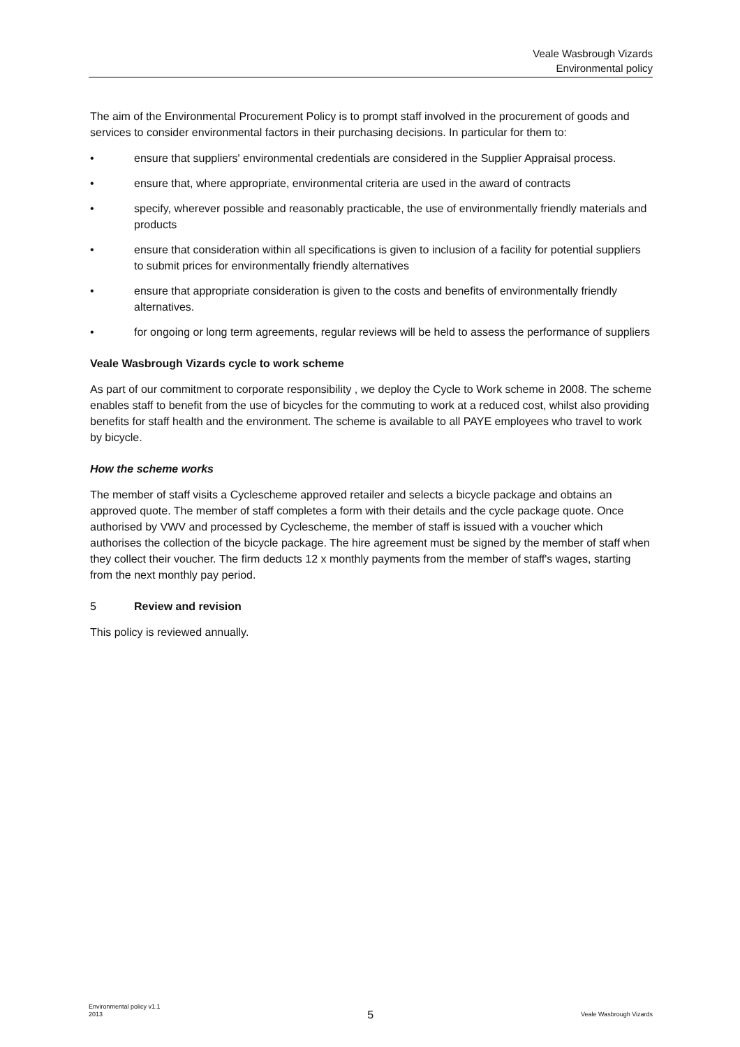Veale Wasbrough Vizards
Environmental policy
The aim of the Environmental Procurement Policy is to prompt staff involved in the procurement of goods and services to consider environmental factors in their purchasing decisions. In particular for them to:
• ensure that suppliers' environmental credentials are considered in the Supplier Appraisal process.
• ensure that, where appropriate, environmental criteria are used in the award of contracts
• specify, wherever possible and reasonably practicable, the use of environmentally friendly materials and products
• ensure that consideration within all specifications is given to inclusion of a facility for potential suppliers to submit prices for environmentally friendly alternatives
• ensure that appropriate consideration is given to the costs and benefits of environmentally friendly alternatives.
• for ongoing or long term agreements, regular reviews will be held to assess the performance of suppliers
Veale Wasbrough Vizards cycle to work scheme
As part of our commitment to corporate responsibility , we deploy the Cycle to Work scheme in 2008. The scheme enables staff to benefit from the use of bicycles for the commuting to work at a reduced cost, whilst also providing benefits for staff health and the environment. The scheme is available to all PAYE employees who travel to work by bicycle.
How the scheme works
The member of staff visits a Cyclescheme approved retailer and selects a bicycle package and obtains an approved quote. The member of staff completes a form with their details and the cycle package quote. Once authorised by VWV and processed by Cyclescheme, the member of staff is issued with a voucher which authorises the collection of the bicycle package. The hire agreement must be signed by the member of staff when they collect their voucher. The firm deducts 12 x monthly payments from the member of staff's wages, starting from the next monthly pay period.
5 Review and revision
This policy is reviewed annually.
Environmental policy v1.1
2013 5 Veale Wasbrough Vizards